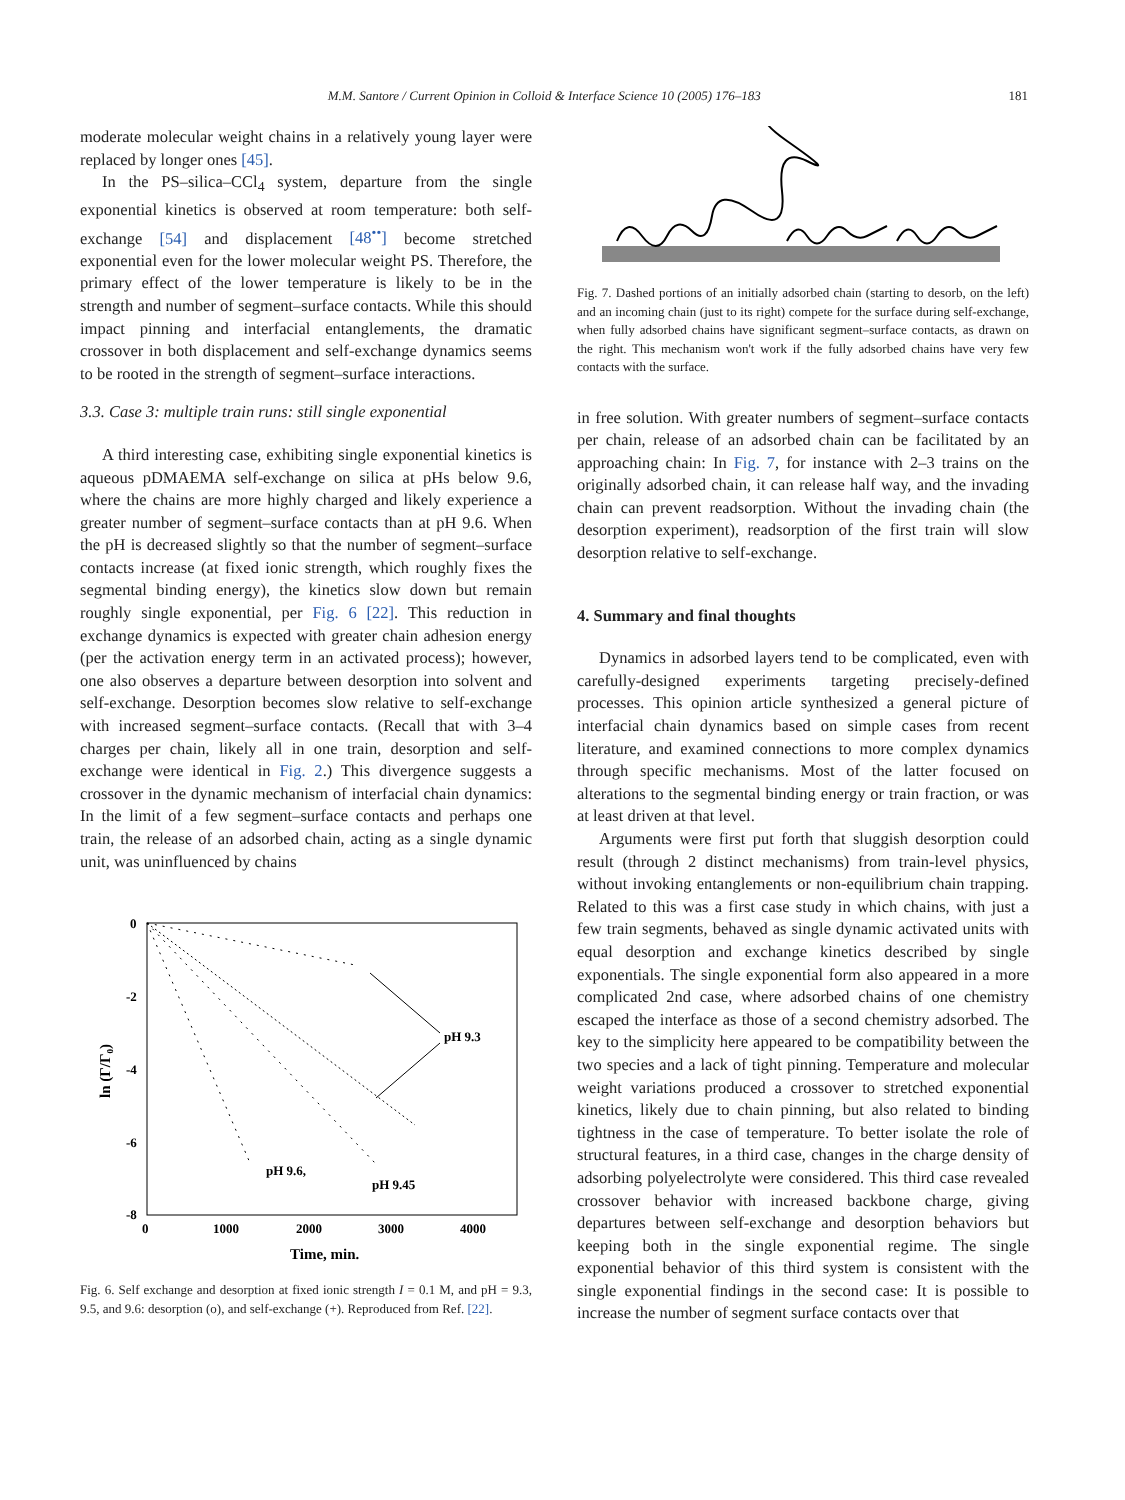M.M. Santore / Current Opinion in Colloid & Interface Science 10 (2005) 176–183 181
moderate molecular weight chains in a relatively young layer were replaced by longer ones [45].
In the PS–silica–CCl<sub>4</sub> system, departure from the single exponential kinetics is observed at room temperature: both self-exchange [54] and displacement [48<sup>••</sup>] become stretched exponential even for the lower molecular weight PS. Therefore, the primary effect of the lower temperature is likely to be in the strength and number of segment–surface contacts. While this should impact pinning and interfacial entanglements, the dramatic crossover in both displacement and self-exchange dynamics seems to be rooted in the strength of segment–surface interactions.
3.3. Case 3: multiple train runs: still single exponential
A third interesting case, exhibiting single exponential kinetics is aqueous pDMAEMA self-exchange on silica at pHs below 9.6, where the chains are more highly charged and likely experience a greater number of segment–surface contacts than at pH 9.6. When the pH is decreased slightly so that the number of segment–surface contacts increase (at fixed ionic strength, which roughly fixes the segmental binding energy), the kinetics slow down but remain roughly single exponential, per Fig. 6 [22]. This reduction in exchange dynamics is expected with greater chain adhesion energy (per the activation energy term in an activated process); however, one also observes a departure between desorption into solvent and self-exchange. Desorption becomes slow relative to self-exchange with increased segment–surface contacts. (Recall that with 3–4 charges per chain, likely all in one train, desorption and self-exchange were identical in Fig. 2.) This divergence suggests a crossover in the dynamic mechanism of interfacial chain dynamics: In the limit of a few segment–surface contacts and perhaps one train, the release of an adsorbed chain, acting as a single dynamic unit, was uninfluenced by chains
0
-2
-4
-6
-8
0
1000
2000
3000
4000
Time, min.
ln (Γ/Γ₀)
pH 9.3
pH 9.6,
pH 9.45
Fig. 6. Self exchange and desorption at fixed ionic strength I = 0.1 M, and pH = 9.3, 9.5, and 9.6: desorption (o), and self-exchange (+). Reproduced from Ref. [22].
Fig. 7. Dashed portions of an initially adsorbed chain (starting to desorb, on the left) and an incoming chain (just to its right) compete for the surface during self-exchange, when fully adsorbed chains have significant segment–surface contacts, as drawn on the right. This mechanism won't work if the fully adsorbed chains have very few contacts with the surface.
in free solution. With greater numbers of segment–surface contacts per chain, release of an adsorbed chain can be facilitated by an approaching chain: In Fig. 7, for instance with 2–3 trains on the originally adsorbed chain, it can release half way, and the invading chain can prevent readsorption. Without the invading chain (the desorption experiment), readsorption of the first train will slow desorption relative to self-exchange.
4. Summary and final thoughts
Dynamics in adsorbed layers tend to be complicated, even with carefully-designed experiments targeting precisely-defined processes. This opinion article synthesized a general picture of interfacial chain dynamics based on simple cases from recent literature, and examined connections to more complex dynamics through specific mechanisms. Most of the latter focused on alterations to the segmental binding energy or train fraction, or was at least driven at that level.
Arguments were first put forth that sluggish desorption could result (through 2 distinct mechanisms) from train-level physics, without invoking entanglements or non-equilibrium chain trapping. Related to this was a first case study in which chains, with just a few train segments, behaved as single dynamic activated units with equal desorption and exchange kinetics described by single exponentials. The single exponential form also appeared in a more complicated 2nd case, where adsorbed chains of one chemistry escaped the interface as those of a second chemistry adsorbed. The key to the simplicity here appeared to be compatibility between the two species and a lack of tight pinning. Temperature and molecular weight variations produced a crossover to stretched exponential kinetics, likely due to chain pinning, but also related to binding tightness in the case of temperature. To better isolate the role of structural features, in a third case, changes in the charge density of adsorbing polyelectrolyte were considered. This third case revealed crossover behavior with increased backbone charge, giving departures between self-exchange and desorption behaviors but keeping both in the single exponential regime. The single exponential behavior of this third system is consistent with the single exponential findings in the second case: It is possible to increase the number of segment surface contacts over that